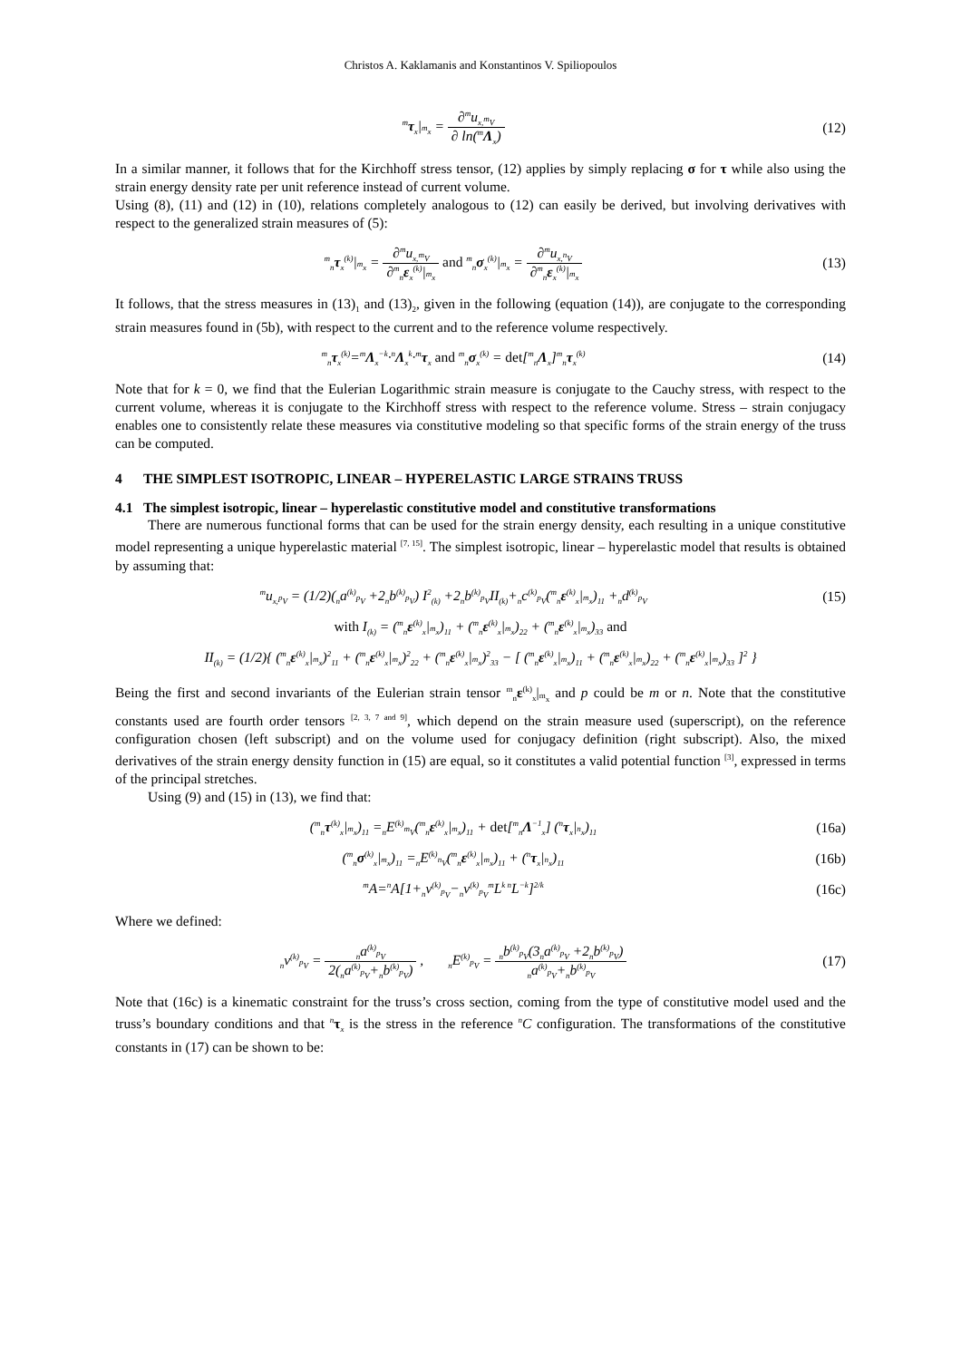Christos A. Kaklamanis and Konstantinos V. Spiliopoulos
<sup>m</sup> τ<sub>x</sub>|<sub><sup>m</sup>x</sub> = ∂<sup>m</sup>u<sub>x,<sup>m</sup>V</sub> ∂ ln(<sup>m</sup>Λ<sub>x</sub>) (12)
In a similar manner, it follows that for the Kirchhoff stress tensor, (12) applies by simply replacing σ for τ while also using the strain energy density rate per unit reference instead of current volume.
Using (8), (11) and (12) in (10), relations completely analogous to (12) can easily be derived, but involving derivatives with respect to the generalized strain measures of (5):
<sup>m</sup> <sub>n</sub>τ<sub>x</sub><sup>(k)</sup>|<sub><sup>m</sup>x</sub> = ∂<sup>m</sup>u<sub>x,<sup>m</sup>V</sub> ∂<sup>m</sup><sub>n</sub>ε<sub>x</sub><sup>(k)</sup>|<sub><sup>m</sup>x</sub> and <sup>m</sup><sub>n</sub>σ<sub>x</sub><sup>(k)</sup>|<sub><sup>m</sup>x</sub> = ∂<sup>m</sup>u<sub>x,<sup>n</sup>V</sub> ∂<sup>m</sup><sub>n</sub>ε<sub>x</sub><sup>(k)</sup>|<sub><sup>m</sup>x</sub>
(13)
It follows, that the stress measures in (13)<sub>1</sub> and (13)<sub>2</sub>, given in the following (equation (14)), are conjugate to the corresponding strain measures found in (5b), with respect to the current and to the reference volume respectively.
<sup>m</sup> <sub>n</sub>τ<sub>x</sub><sup>(k)</sup>=<sup>m</sup>Λ<sub>x</sub><sup>−k</sup>·<sup>n</sup>Λ<sub>x</sub><sup>k</sup>·<sup>m</sup>τ<sub>x</sub> and <sup>m</sup><sub>n</sub>σ<sub>x</sub><sup>(k)</sup> = det[<sup>m</sup><sub>n</sub>Λ<sub>x</sub>]<sup>m</sup><sub>n</sub>τ<sub>x</sub><sup>(k)</sup>
(14)
Note that for k = 0, we find that the Eulerian Logarithmic strain measure is conjugate to the Cauchy stress, with respect to the current volume, whereas it is conjugate to the Kirchhoff stress with respect to the reference volume. Stress – strain conjugacy enables one to consistently relate these measures via constitutive modeling so that specific forms of the strain energy of the truss can be computed.
4 THE SIMPLEST ISOTROPIC, LINEAR – HYPERELASTIC LARGE STRAINS TRUSS
4.1 The simplest isotropic, linear – hyperelastic constitutive model and constitutive transformations
There are numerous functional forms that can be used for the strain energy density, each resulting in a unique constitutive model representing a unique hyperelastic material <sup>[7, 15]</sup>. The simplest isotropic, linear – hyperelastic model that results is obtained by assuming that:
<sup>m</sup> u<sub>x,<sup>p</sup>V</sub> = (1/2)(<sub>n</sub>a<sup>(k)</sup><sub><sup>p</sup>V</sub> +2<sub>n</sub>b<sup>(k)</sup><sub><sup>p</sup>V</sub>) I<sup>2</sup><sub>(k)</sub> +2<sub>n</sub>b<sup>(k)</sup><sub><sup>p</sup>V</sub>II<sub>(k)</sub>+<sub>n</sub>c<sup>(k)</sup><sub><sup>p</sup>V</sub>(<sup>m</sup><sub>n</sub>ε<sup>(k)</sup><sub>x</sub>|<sub><sup>m</sup>x</sub>)<sub>11</sub> +<sub>n</sub>d<sup>(k)</sup><sub><sup>p</sup>V</sub>
(15)
with I<sub>(k)</sub> = (<sup>m</sup><sub>n</sub>ε<sup>(k)</sup><sub>x</sub>|<sub><sup>m</sup>x</sub>)<sub>11</sub> + (<sup>m</sup><sub>n</sub>ε<sup>(k)</sup><sub>x</sub>|<sub><sup>m</sup>x</sub>)<sub>22</sub> + (<sup>m</sup><sub>n</sub>ε<sup>(k)</sup><sub>x</sub>|<sub><sup>m</sup>x</sub>)<sub>33</sub> and
II<sub>(k)</sub> = (1/2){ (<sup>m</sup><sub>n</sub>ε<sup>(k)</sup><sub>x</sub>|<sub><sup>m</sup>x</sub>)<sup>2</sup><sub>11</sub> + (<sup>m</sup><sub>n</sub>ε<sup>(k)</sup><sub>x</sub>|<sub><sup>m</sup>x</sub>)<sup>2</sup><sub>22</sub> + (<sup>m</sup><sub>n</sub>ε<sup>(k)</sup><sub>x</sub>|<sub><sup>m</sup>x</sub>)<sup>2</sup><sub>33</sub> − [ (<sup>m</sup><sub>n</sub>ε<sup>(k)</sup><sub>x</sub>|<sub><sup>m</sup>x</sub>)<sub>11</sub> + (<sup>m</sup><sub>n</sub>ε<sup>(k)</sup><sub>x</sub>|<sub><sup>m</sup>x</sub>)<sub>22</sub> + (<sup>m</sup><sub>n</sub>ε<sup>(k)</sup><sub>x</sub>|<sub><sup>m</sup>x</sub>)<sub>33</sub> ]<sup>2</sup> }
Being the first and second invariants of the Eulerian strain tensor <sup>m</sup><sub>n</sub>ε<sup>(k)</sup><sub>x</sub>|<sub><sup>m</sup>x</sub> and p could be m or n. Note that the constitutive constants used are fourth order tensors <sup>[2, 3, 7 and 9]</sup>, which depend on the strain measure used (superscript), on the reference configuration chosen (left subscript) and on the volume used for conjugacy definition (right subscript). Also, the mixed derivatives of the strain energy density function in (15) are equal, so it constitutes a valid potential function <sup>[3]</sup>, expressed in terms of the principal stretches.
Using (9) and (15) in (13), we find that:
(<sup>m</sup><sub>n</sub>τ<sup>(k)</sup><sub>x</sub>|<sub><sup>m</sup>x</sub>)<sub>11</sub> =<sub>n</sub>E<sup>(k)</sup><sub><sup>m</sup>V</sub>(<sup>m</sup><sub>n</sub>ε<sup>(k)</sup><sub>x</sub>|<sub><sup>m</sup>x</sub>)<sub>11</sub> + det[<sup>m</sup><sub>n</sub>Λ<sup>−1</sup><sub>x</sub>] (<sup>n</sup>τ<sub>x</sub>|<sub><sup>n</sup>x</sub>)<sub>11</sub>
(16a)
(<sup>m</sup><sub>n</sub>σ<sup>(k)</sup><sub>x</sub>|<sub><sup>m</sup>x</sub>)<sub>11</sub> =<sub>n</sub>E<sup>(k)</sup><sub><sup>n</sup>V</sub>(<sup>m</sup><sub>n</sub>ε<sup>(k)</sup><sub>x</sub>|<sub><sup>m</sup>x</sub>)<sub>11</sub> + (<sup>n</sup>τ<sub>x</sub>|<sub><sup>n</sup>x</sub>)<sub>11</sub>
(16b)
<sup>m</sup> A=<sup>n</sup>A[1+<sub>n</sub>v<sup>(k)</sup><sub><sup>p</sup>V</sub>−<sub>n</sub>v<sup>(k)</sup><sub><sup>p</sup>V</sub><sup>m</sup>L<sup>k n</sup>L<sup>−k</sup>]<sup>2/k</sup>
(16c)
Where we defined:
<sub>n</sub>v<sup>(k)</sup><sub><sup>p</sup>V</sub> = <sub>n</sub>a<sup>(k)</sup><sub><sup>p</sup>V</sub> 2(<sub>n</sub>a<sup>(k)</sup><sub><sup>p</sup>V</sub>+<sub>n</sub>b<sup>(k)</sup><sub><sup>p</sup>V</sub>) , <sub>n</sub>E<sup>(k)</sup><sub><sup>p</sup>V</sub> = <sub>n</sub>b<sup>(k)</sup><sub><sup>p</sup>V</sub>(3<sub>n</sub>a<sup>(k)</sup><sub><sup>p</sup>V</sub> +2<sub>n</sub>b<sup>(k)</sup><sub><sup>p</sup>V</sub>) <sub>n</sub>a<sup>(k)</sup><sub><sup>p</sup>V</sub>+<sub>n</sub>b<sup>(k)</sup><sub><sup>p</sup>V</sub>
(17)
Note that (16c) is a kinematic constraint for the truss’s cross section, coming from the type of constitutive model used and the truss’s boundary conditions and that <sup>n</sup>τ<sub>x</sub> is the stress in the reference <sup>n</sup>C configuration. The transformations of the constitutive constants in (17) can be shown to be: